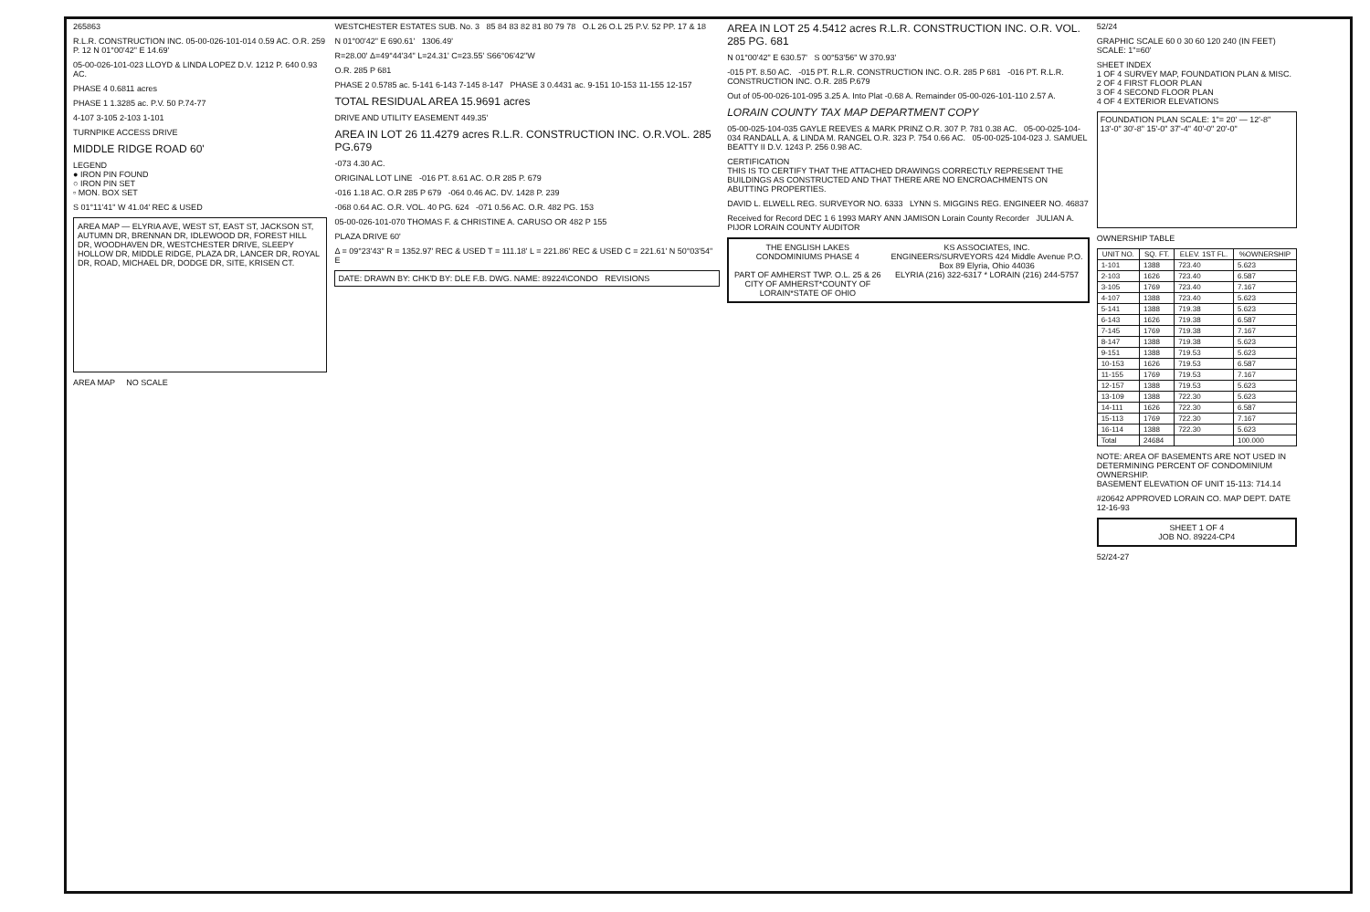265863
R.L.R. CONSTRUCTION INC. 05-00-026-101-014 0.59 AC. O.R. 259 P. 12 N 01°00'42" E 14.69'
05-00-026-101-023 LLOYD & LINDA LOPEZ D.V. 1212 P. 640 0.93 AC.
PHASE 4 0.6811 acres
PHASE 1 1.3285 ac. P.V. 50 P.74-77
4-107 3-105 2-103 1-101
TURNPIKE ACCESS DRIVE
MIDDLE RIDGE ROAD 60'
LEGEND
● IRON PIN FOUND
○ IRON PIN SET
▫ MON. BOX SET
S 01°11'41" W 41.04' REC & USED
AREA MAP — ELYRIA AVE, WEST ST, EAST ST, JACKSON ST, AUTUMN DR, BRENNAN DR, IDLEWOOD DR, FOREST HILL DR, WOODHAVEN DR, WESTCHESTER DRIVE, SLEEPY HOLLOW DR, MIDDLE RIDGE, PLAZA DR, LANCER DR, ROYAL DR, ROAD, MICHAEL DR, DODGE DR, SITE, KRISEN CT.
AREA MAP NO SCALE
WESTCHESTER ESTATES SUB. No. 3 85 84 83 82 81 80 79 78 O.L 26 O.L 25 P.V. 52 PP. 17 & 18
N 01°00'42" E 690.61' 1306.49'
R=28.00' Δ=49°44'34" L=24.31' C=23.55' S66°06'42"W
O.R. 285 P 681
PHASE 2 0.5785 ac. 5-141 6-143 7-145 8-147 PHASE 3 0.4431 ac. 9-151 10-153 11-155 12-157
TOTAL RESIDUAL AREA 15.9691 acres
DRIVE AND UTILITY EASEMENT 449.35'
AREA IN LOT 26 11.4279 acres R.L.R. CONSTRUCTION INC. O.R.VOL. 285 PG.679
-073 4.30 AC.
ORIGINAL LOT LINE -016 PT. 8.61 AC. O.R 285 P. 679
-016 1.18 AC. O.R 285 P 679 -064 0.46 AC. DV. 1428 P. 239
-068 0.64 AC. O.R. VOL. 40 PG. 624 -071 0.56 AC. O.R. 482 PG. 153
05-00-026-101-070 THOMAS F. & CHRISTINE A. CARUSO OR 482 P 155
PLAZA DRIVE 60'
Δ = 09°23'43" R = 1352.97' REC & USED T = 111.18' L = 221.86' REC & USED C = 221.61' N 50°03'54" E
DATE: DRAWN BY: CHK'D BY: DLE F.B. DWG. NAME: 89224\CONDO REVISIONS
AREA IN LOT 25 4.5412 acres R.L.R. CONSTRUCTION INC. O.R. VOL. 285 PG. 681
N 01°00'42" E 630.57' S 00°53'56" W 370.93'
-015 PT. 8.50 AC. -015 PT. R.L.R. CONSTRUCTION INC. O.R. 285 P 681 -016 PT. R.L.R. CONSTRUCTION INC. O.R. 285 P.679
Out of 05-00-026-101-095 3.25 A. Into Plat -0.68 A. Remainder 05-00-026-101-110 2.57 A.
LORAIN COUNTY TAX MAP DEPARTMENT COPY
05-00-025-104-035 GAYLE REEVES & MARK PRINZ O.R. 307 P. 781 0.38 AC. 05-00-025-104-034 RANDALL A. & LINDA M. RANGEL O.R. 323 P. 754 0.66 AC. 05-00-025-104-023 J. SAMUEL BEATTY II D.V. 1243 P. 256 0.98 AC.
CERTIFICATION
THIS IS TO CERTIFY THAT THE ATTACHED DRAWINGS CORRECTLY REPRESENT THE BUILDINGS AS CONSTRUCTED AND THAT THERE ARE NO ENCROACHMENTS ON ABUTTING PROPERTIES.
DAVID L. ELWELL REG. SURVEYOR NO. 6333 LYNN S. MIGGINS REG. ENGINEER NO. 46837
Received for Record DEC 1 6 1993 MARY ANN JAMISON Lorain County Recorder JULIAN A. PIJOR LORAIN COUNTY AUDITOR
THE ENGLISH LAKES CONDOMINIUMS PHASE 4
PART OF AMHERST TWP. O.L. 25 & 26
CITY OF AMHERST*COUNTY OF LORAIN*STATE OF OHIO
KS ASSOCIATES, INC.
ENGINEERS/SURVEYORS 424 Middle Avenue P.O. Box 89 Elyria, Ohio 44036
ELYRIA (216) 322-6317 * LORAIN (216) 244-5757
52/24
GRAPHIC SCALE 60 0 30 60 120 240 (IN FEET) SCALE: 1"=60'
SHEET INDEX
1 OF 4 SURVEY MAP, FOUNDATION PLAN & MISC.
2 OF 4 FIRST FLOOR PLAN
3 OF 4 SECOND FLOOR PLAN
4 OF 4 EXTERIOR ELEVATIONS
FOUNDATION PLAN SCALE: 1"= 20' — 12'-8" 13'-0" 30'-8" 15'-0" 37'-4" 40'-0" 20'-0"
OWNERSHIP TABLE
| UNIT NO. | SQ. FT. | ELEV. 1ST FL. | %OWNERSHIP |
| --- | --- | --- | --- |
| 1-101 | 1388 | 723.40 | 5.623 |
| 2-103 | 1626 | 723.40 | 6.587 |
| 3-105 | 1769 | 723.40 | 7.167 |
| 4-107 | 1388 | 723.40 | 5.623 |
| 5-141 | 1388 | 719.38 | 5.623 |
| 6-143 | 1626 | 719.38 | 6.587 |
| 7-145 | 1769 | 719.38 | 7.167 |
| 8-147 | 1388 | 719.38 | 5.623 |
| 9-151 | 1388 | 719.53 | 5.623 |
| 10-153 | 1626 | 719.53 | 6.587 |
| 11-155 | 1769 | 719.53 | 7.167 |
| 12-157 | 1388 | 719.53 | 5.623 |
| 13-109 | 1388 | 722.30 | 5.623 |
| 14-111 | 1626 | 722.30 | 6.587 |
| 15-113 | 1769 | 722.30 | 7.167 |
| 16-114 | 1388 | 722.30 | 5.623 |
| Total | 24684 | | 100.000 |
NOTE: AREA OF BASEMENTS ARE NOT USED IN DETERMINING PERCENT OF CONDOMINIUM OWNERSHIP.
BASEMENT ELEVATION OF UNIT 15-113: 714.14
#20642 APPROVED LORAIN CO. MAP DEPT. DATE 12-16-93
SHEET 1 OF 4
JOB NO. 89224-CP4
52/24-27